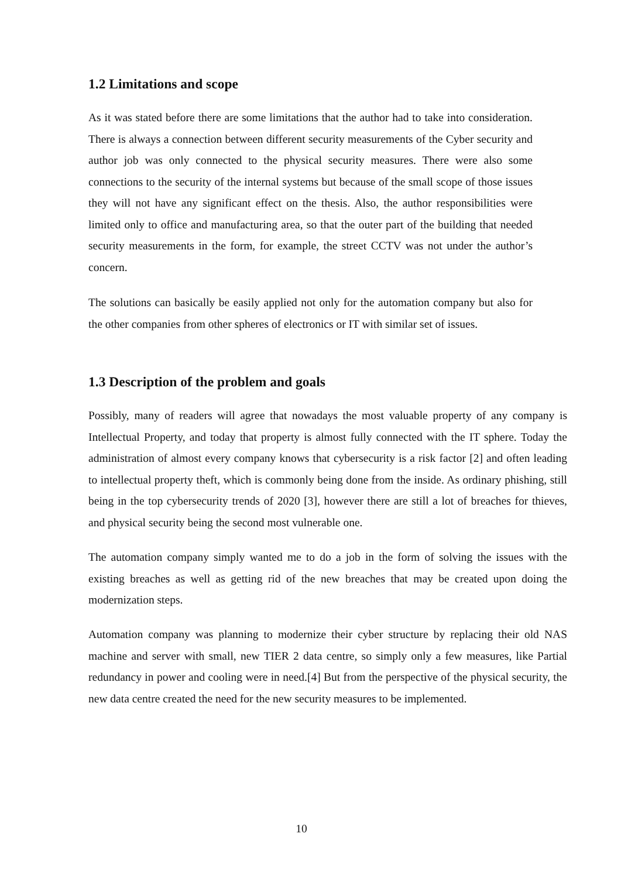1.2 Limitations and scope
As it was stated before there are some limitations that the author had to take into consideration. There is always a connection between different security measurements of the Cyber security and author job was only connected to the physical security measures. There were also some connections to the security of the internal systems but because of the small scope of those issues they will not have any significant effect on the thesis. Also, the author responsibilities were limited only to office and manufacturing area, so that the outer part of the building that needed security measurements in the form, for example, the street CCTV was not under the author’s concern.
The solutions can basically be easily applied not only for the automation company but also for the other companies from other spheres of electronics or IT with similar set of issues.
1.3 Description of the problem and goals
Possibly, many of readers will agree that nowadays the most valuable property of any company is Intellectual Property, and today that property is almost fully connected with the IT sphere. Today the administration of almost every company knows that cybersecurity is a risk factor [2] and often leading to intellectual property theft, which is commonly being done from the inside. As ordinary phishing, still being in the top cybersecurity trends of 2020 [3], however there are still a lot of breaches for thieves, and physical security being the second most vulnerable one.
The automation company simply wanted me to do a job in the form of solving the issues with the existing breaches as well as getting rid of the new breaches that may be created upon doing the modernization steps.
Automation company was planning to modernize their cyber structure by replacing their old NAS machine and server with small, new TIER 2 data centre, so simply only a few measures, like Partial redundancy in power and cooling were in need.[4] But from the perspective of the physical security, the new data centre created the need for the new security measures to be implemented.
10